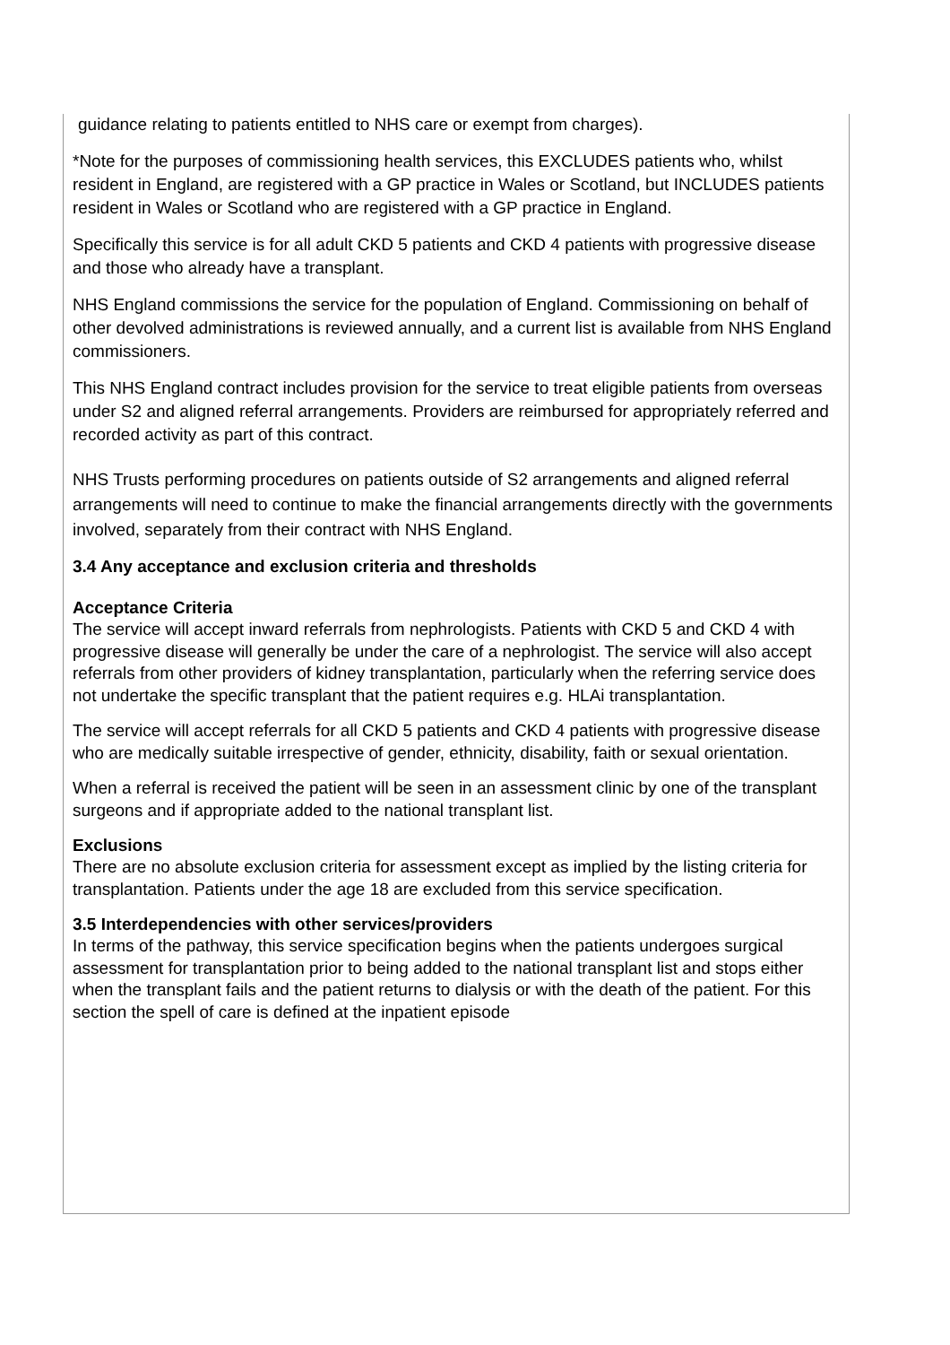guidance relating to patients entitled to NHS care or exempt from charges).
*Note for the purposes of commissioning health services, this EXCLUDES patients who, whilst resident in England, are registered with a GP practice in Wales or Scotland, but INCLUDES patients resident in Wales or Scotland who are registered with a GP practice in England.
Specifically this service is for all adult CKD 5 patients and CKD 4 patients with progressive disease and those who already have a transplant.
NHS England commissions the service for the population of England. Commissioning on behalf of other devolved administrations is reviewed annually, and a current list is available from NHS England commissioners.
This NHS England contract includes provision for the service to treat eligible patients from overseas under S2 and aligned referral arrangements. Providers are reimbursed for appropriately referred and recorded activity as part of this contract.
NHS Trusts performing procedures on patients outside of S2 arrangements and aligned referral arrangements will need to continue to make the financial arrangements directly with the governments involved, separately from their contract with NHS England.
3.4 Any acceptance and exclusion criteria and thresholds
Acceptance Criteria
The service will accept inward referrals from nephrologists. Patients with CKD 5 and CKD 4 with progressive disease will generally be under the care of a nephrologist. The service will also accept referrals from other providers of kidney transplantation, particularly when the referring service does not undertake the specific transplant that the patient requires e.g. HLAi transplantation.
The service will accept referrals for all CKD 5 patients and CKD 4 patients with progressive disease who are medically suitable irrespective of gender, ethnicity, disability, faith or sexual orientation.
When a referral is received the patient will be seen in an assessment clinic by one of the transplant surgeons and if appropriate added to the national transplant list.
Exclusions
There are no absolute exclusion criteria for assessment except as implied by the listing criteria for transplantation. Patients under the age 18 are excluded from this service specification.
3.5 Interdependencies with other services/providers
In terms of the pathway, this service specification begins when the patients undergoes surgical assessment for transplantation prior to being added to the national transplant list and stops either when the transplant fails and the patient returns to dialysis or with the death of the patient. For this section the spell of care is defined at the inpatient episode